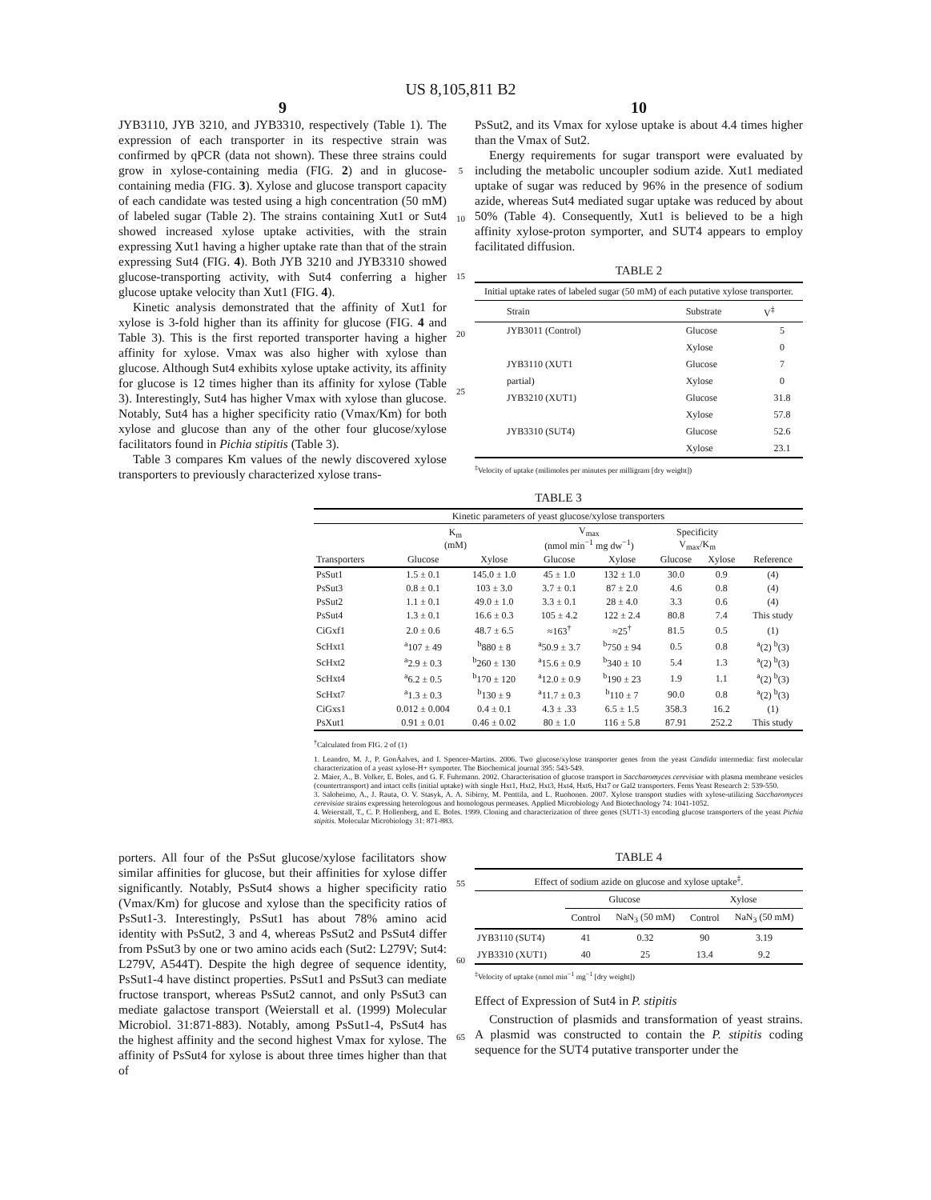US 8,105,811 B2
9
JYB3110, JYB 3210, and JYB3310, respectively (Table 1). The expression of each transporter in its respective strain was confirmed by qPCR (data not shown). These three strains could grow in xylose-containing media (FIG. 2) and in glucose-containing media (FIG. 3). Xylose and glucose transport capacity of each candidate was tested using a high concentration (50 mM) of labeled sugar (Table 2). The strains containing Xut1 or Sut4 showed increased xylose uptake activities, with the strain expressing Xut1 having a higher uptake rate than that of the strain expressing Sut4 (FIG. 4). Both JYB 3210 and JYB3310 showed glucose-transporting activity, with Sut4 conferring a higher glucose uptake velocity than Xut1 (FIG. 4).
Kinetic analysis demonstrated that the affinity of Xut1 for xylose is 3-fold higher than its affinity for glucose (FIG. 4 and Table 3). This is the first reported transporter having a higher affinity for xylose. Vmax was also higher with xylose than glucose. Although Sut4 exhibits xylose uptake activity, its affinity for glucose is 12 times higher than its affinity for xylose (Table 3). Interestingly, Sut4 has higher Vmax with xylose than glucose. Notably, Sut4 has a higher specificity ratio (Vmax/Km) for both xylose and glucose than any of the other four glucose/xylose facilitators found in Pichia stipitis (Table 3).
Table 3 compares Km values of the newly discovered xylose transporters to previously characterized xylose trans-
5
10
15
20
25
10
PsSut2, and its Vmax for xylose uptake is about 4.4 times higher than the Vmax of Sut2.
Energy requirements for sugar transport were evaluated by including the metabolic uncoupler sodium azide. Xut1 mediated uptake of sugar was reduced by 96% in the presence of sodium azide, whereas Sut4 mediated sugar uptake was reduced by about 50% (Table 4). Consequently, Xut1 is believed to be a high affinity xylose-proton symporter, and SUT4 appears to employ facilitated diffusion.
TABLE 2
| Initial uptake rates of labeled sugar (50 mM) of each putative xylose transporter. | | |
| Strain | Substrate | V<sup>‡</sup> |
| JYB3011 (Control) | Glucose | 5 |
| | Xylose | 0 |
| JYB3110 (XUT1 | Glucose | 7 |
| partial) | Xylose | 0 |
| JYB3210 (XUT1) | Glucose | 31.8 |
| | Xylose | 57.8 |
| JYB3310 (SUT4) | Glucose | 52.6 |
| | Xylose | 23.1 |
<sup>‡</sup> Velocity of uptake (milimoles per minutes per milligram [dry weight])
TABLE 3
| Kinetic parameters of yeast glucose/xylose transporters | | | | | | | |
| | K<sub>m</sub> (mM) | | V<sub>max</sub> (nmol min<sup>−1</sup> mg dw<sup>−1</sup>) | | Specificity V<sub>max</sub>/K<sub>m</sub> | | |
| Transporters | Glucose | Xylose | Glucose | Xylose | Glucose | Xylose | Reference |
| PsSut1 | 1.5 ± 0.1 | 145.0 ± 1.0 | 45 ± 1.0 | 132 ± 1.0 | 30.0 | 0.9 | (4) |
| PsSut3 | 0.8 ± 0.1 | 103 ± 3.0 | 3.7 ± 0.1 | 87 ± 2.0 | 4.6 | 0.8 | (4) |
| PsSut2 | 1.1 ± 0.1 | 49.0 ± 1.0 | 3.3 ± 0.1 | 28 ± 4.0 | 3.3 | 0.6 | (4) |
| PsSut4 | 1.3 ± 0.1 | 16.6 ± 0.3 | 105 ± 4.2 | 122 ± 2.4 | 80.8 | 7.4 | This study |
| CiGxf1 | 2.0 ± 0.6 | 48.7 ± 6.5 | ≈163<sup>†</sup> | ≈25<sup>†</sup> | 81.5 | 0.5 | (1) |
| ScHxt1 | <sup>a</sup> 107 ± 49 | <sup>b</sup> 880 ± 8 | <sup>a</sup> 50.9 ± 3.7 | <sup>b</sup> 750 ± 94 | 0.5 | 0.8 | <sup>a</sup> (2) <sup>b</sup>(3) |
| ScHxt2 | <sup>a</sup> 2.9 ± 0.3 | <sup>b</sup> 260 ± 130 | <sup>a</sup> 15.6 ± 0.9 | <sup>b</sup> 340 ± 10 | 5.4 | 1.3 | <sup>a</sup> (2) <sup>b</sup>(3) |
| ScHxt4 | <sup>a</sup> 6.2 ± 0.5 | <sup>b</sup> 170 ± 120 | <sup>a</sup> 12.0 ± 0.9 | <sup>b</sup> 190 ± 23 | 1.9 | 1.1 | <sup>a</sup> (2) <sup>b</sup>(3) |
| ScHxt7 | <sup>a</sup> 1.3 ± 0.3 | <sup>b</sup> 130 ± 9 | <sup>a</sup> 11.7 ± 0.3 | <sup>b</sup> 110 ± 7 | 90.0 | 0.8 | <sup>a</sup> (2) <sup>b</sup>(3) |
| CiGxs1 | 0.012 ± 0.004 | 0.4 ± 0.1 | 4.3 ± .33 | 6.5 ± 1.5 | 358.3 | 16.2 | (1) |
| PsXut1 | 0.91 ± 0.01 | 0.46 ± 0.02 | 80 ± 1.0 | 116 ± 5.8 | 87.91 | 252.2 | This study |
<sup>†</sup> Calculated from FIG. 2 of (1)
1. Leandro, M. J., P. GonÁalves, and I. Spencer-Martins. 2006. Two glucose/xylose transporter genes from the yeast Candida intermedia: first molecular characterization of a yeast xylose-H+ symporter. The Biochemical journal 395: 543-549.
2. Maier, A., B. Volker, E. Boles, and G. F. Fuhrmann. 2002. Characterisation of glucose transport in Saccharomyces cerevisiae with plasma membrane vesicles (countertransport) and intact cells (initial uptake) with single Hxt1, Hxt2, Hxt3, Hxt4, Hxt6, Hxt7 or Gal2 transporters. Fems Yeast Research 2: 539-550.
3. Saloheimo, A., J. Rauta, O. V. Stasyk, A. A. Sibirny, M. Penttila, and L. Ruohonen. 2007. Xylose transport studies with xylose-utilizing Saccharomyces cerevisiae strains expressing heterologous and homologous permeases. Applied Microbiology And Biotechnology 74: 1041-1052.
4. Weierstall, T., C. P. Hollenberg, and E. Boles. 1999. Cloning and characterization of three genes (SUT1-3) encoding glucose transporters of the yeast Pichia stipitis. Molecular Microbiology 31: 871-883.
porters. All four of the PsSut glucose/xylose facilitators show similar affinities for glucose, but their affinities for xylose differ significantly. Notably, PsSut4 shows a higher specificity ratio (Vmax/Km) for glucose and xylose than the specificity ratios of PsSut1-3. Interestingly, PsSut1 has about 78% amino acid identity with PsSut2, 3 and 4, whereas PsSut2 and PsSut4 differ from PsSut3 by one or two amino acids each (Sut2: L279V; Sut4: L279V, A544T). Despite the high degree of sequence identity, PsSut1-4 have distinct properties. PsSut1 and PsSut3 can mediate fructose transport, whereas PsSut2 cannot, and only PsSut3 can mediate galactose transport (Weierstall et al. (1999) Molecular Microbiol. 31:871-883). Notably, among PsSut1-4, PsSut4 has the highest affinity and the second highest Vmax for xylose. The affinity of PsSut4 for xylose is about three times higher than that of
55
60
65
TABLE 4
| Effect of sodium azide on glucose and xylose uptake<sup>‡</sup>. | | | | |
| | Glucose | | Xylose | |
| | Control | NaN<sub>3</sub> (50 mM) | Control | NaN<sub>3</sub> (50 mM) |
| JYB3110 (SUT4) | 41 | 0.32 | 90 | 3.19 |
| JYB3310 (XUT1) | 40 | 25 | 13.4 | 9.2 |
<sup>‡</sup> Velocity of uptake (nmol min<sup>−1</sup> mg<sup>−1</sup> [dry weight])
Effect of Expression of Sut4 in P. stipitis
Construction of plasmids and transformation of yeast strains. A plasmid was constructed to contain the P. stipitis coding sequence for the SUT4 putative transporter under the